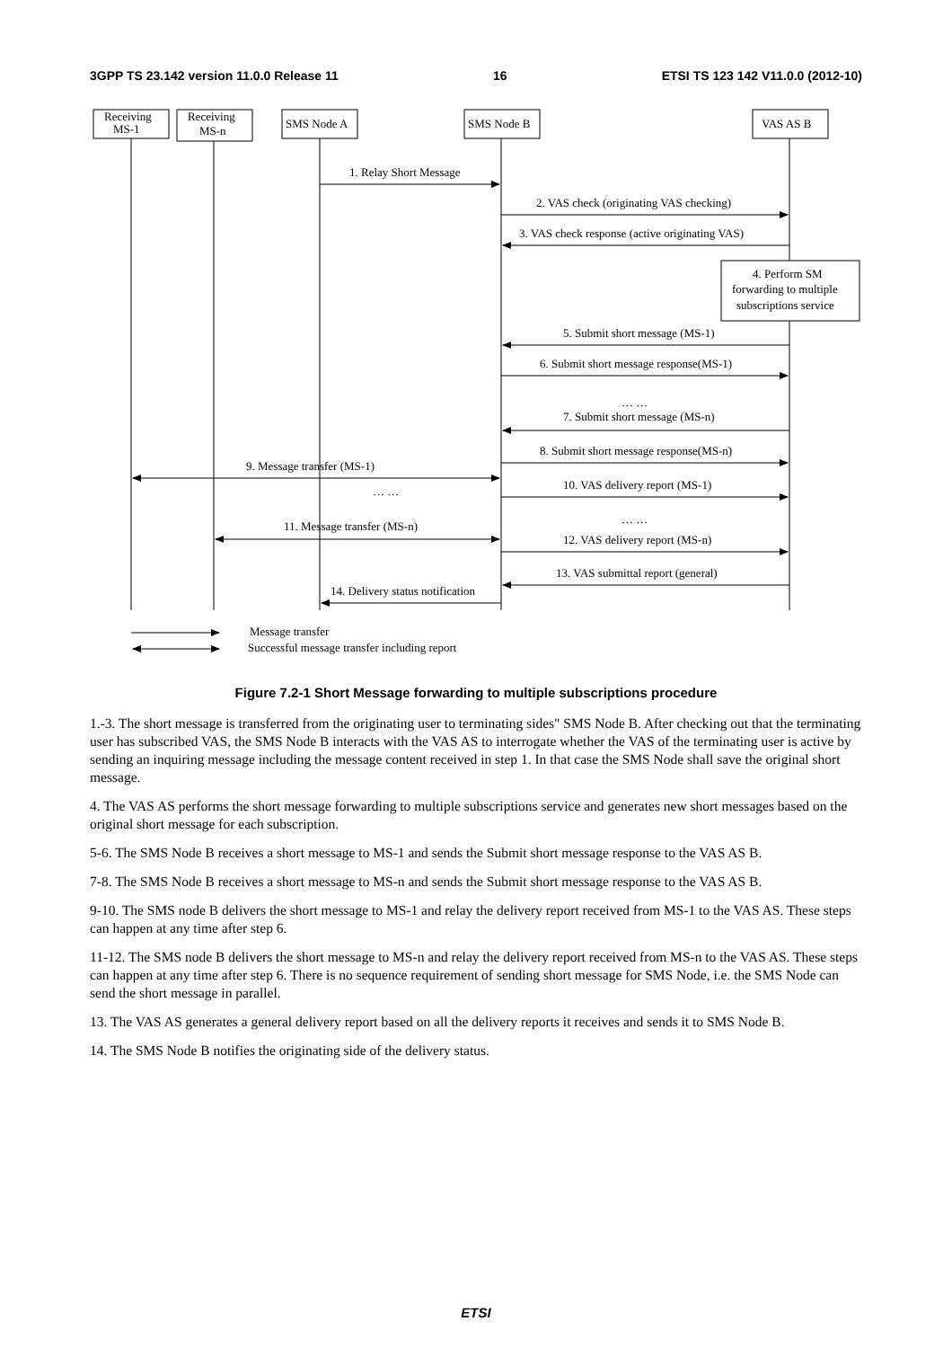3GPP TS 23.142 version 11.0.0 Release 11 16 ETSI TS 123 142 V11.0.0 (2012-10)
Receiving
MS-1
Receiving
MS-n
SMS Node A
SMS Node B
VAS AS B
1. Relay Short Message
2. VAS check (originating VAS checking)
3. VAS check response (active originating VAS)
4. Perform SM
forwarding to multiple
subscriptions service
5. Submit short message (MS-1)
6. Submit short message response(MS-1)
… …
7. Submit short message (MS-n)
8. Submit short message response(MS-n)
9. Message transfer (MS-1)
10. VAS delivery report (MS-1)
… …
… …
11. Message transfer (MS-n)
12. VAS delivery report (MS-n)
13. VAS submittal report (general)
14. Delivery status notification
Message transfer
Successful message transfer including report
Figure 7.2-1 Short Message forwarding to multiple subscriptions procedure
1.-3. The short message is transferred from the originating user to terminating sides" SMS Node B. After checking out that the terminating user has subscribed VAS, the SMS Node B interacts with the VAS AS to interrogate whether the VAS of the terminating user is active by sending an inquiring message including the message content received in step 1. In that case the SMS Node shall save the original short message.
4. The VAS AS performs the short message forwarding to multiple subscriptions service and generates new short messages based on the original short message for each subscription.
5-6. The SMS Node B receives a short message to MS-1 and sends the Submit short message response to the VAS AS B.
7-8. The SMS Node B receives a short message to MS-n and sends the Submit short message response to the VAS AS B.
9-10. The SMS node B delivers the short message to MS-1 and relay the delivery report received from MS-1 to the VAS AS. These steps can happen at any time after step 6.
11-12. The SMS node B delivers the short message to MS-n and relay the delivery report received from MS-n to the VAS AS. These steps can happen at any time after step 6. There is no sequence requirement of sending short message for SMS Node, i.e. the SMS Node can send the short message in parallel.
13. The VAS AS generates a general delivery report based on all the delivery reports it receives and sends it to SMS Node B.
14. The SMS Node B notifies the originating side of the delivery status.
ETSI